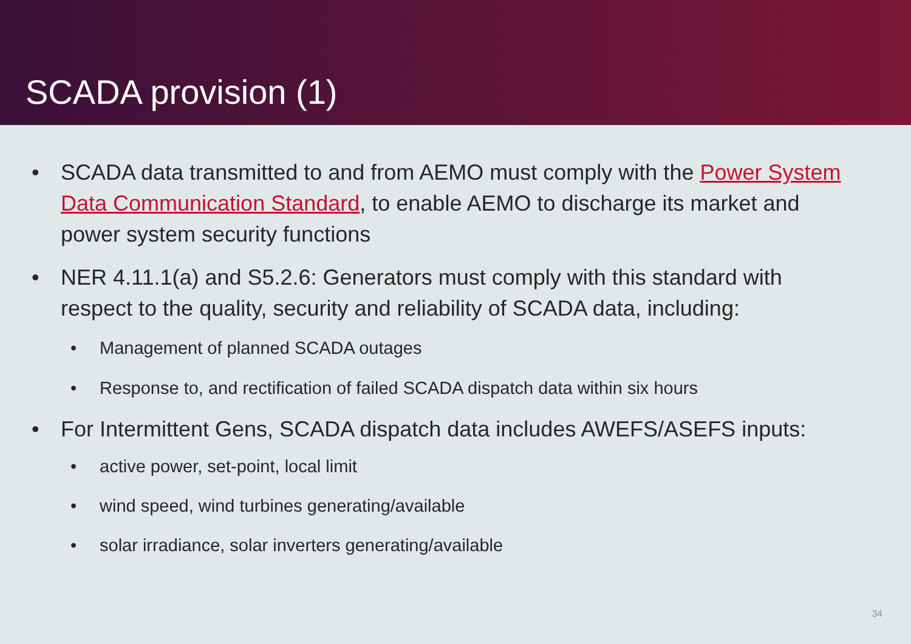SCADA provision (1)
• SCADA data transmitted to and from AEMO must comply with the Power System Data Communication Standard, to enable AEMO to discharge its market and power system security functions
• NER 4.11.1(a) and S5.2.6: Generators must comply with this standard with respect to the quality, security and reliability of SCADA data, including:
• Management of planned SCADA outages
• Response to, and rectification of failed SCADA dispatch data within six hours
• For Intermittent Gens, SCADA dispatch data includes AWEFS/ASEFS inputs:
• active power, set-point, local limit
• wind speed, wind turbines generating/available
• solar irradiance, solar inverters generating/available
34